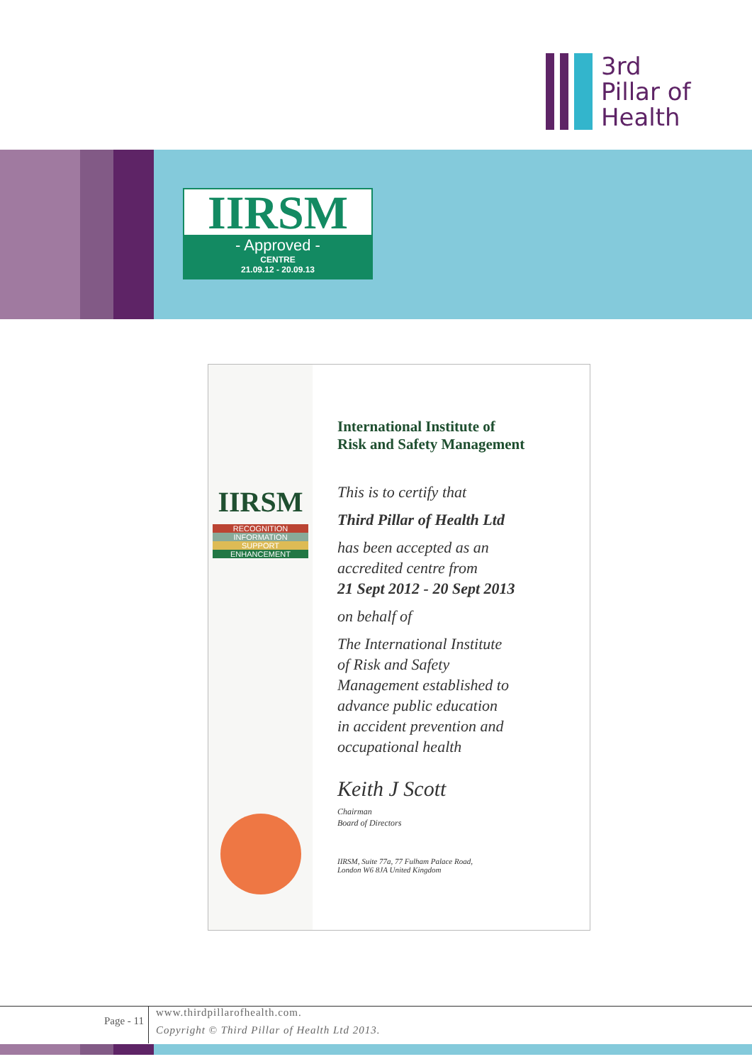3rd
Pillar of
Health
IIRSM
- Approved -
CENTRE
21.09.12 - 20.09.13
IIRSM
RECOGNITION
INFORMATION
SUPPORT
ENHANCEMENT
International Institute of
Risk and Safety Management
This is to certify that
Third Pillar of Health Ltd
has been accepted as an
accredited centre from
21 Sept 2012 - 20 Sept 2013
on behalf of
The International Institute
of Risk and Safety
Management established to
advance public education
in accident prevention and
occupational health
Keith J Scott
Chairman
Board of Directors
IIRSM, Suite 77a, 77 Fulham Palace Road,
London W6 8JA United Kingdom
Page - 11
www.thirdpillarofhealth.com.
Copyright © Third Pillar of Health Ltd 2013.